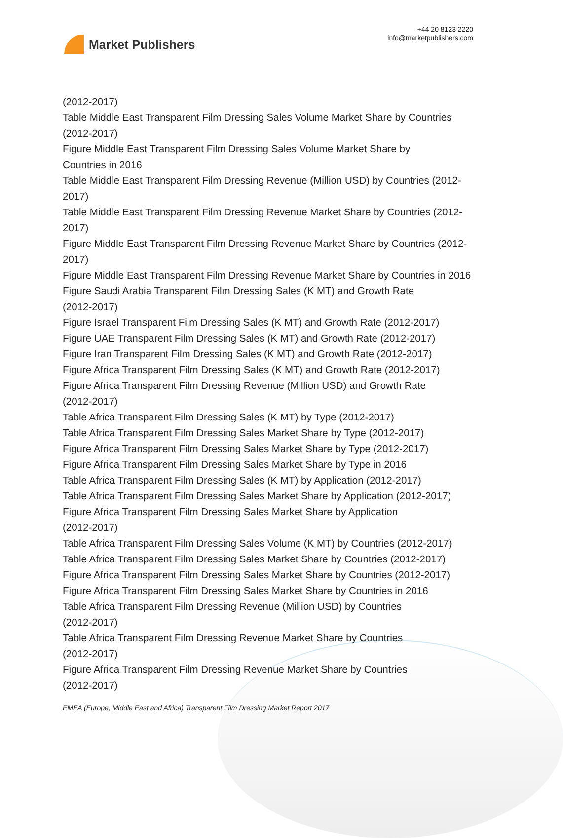Market Publishers
+44 20 8123 2220
info@marketpublishers.com
(2012-2017)
Table Middle East Transparent Film Dressing Sales Volume Market Share by Countries (2012-2017)
Figure Middle East Transparent Film Dressing Sales Volume Market Share by
Countries in 2016
Table Middle East Transparent Film Dressing Revenue (Million USD) by Countries (2012-2017)
Table Middle East Transparent Film Dressing Revenue Market Share by Countries (2012-2017)
Figure Middle East Transparent Film Dressing Revenue Market Share by Countries (2012-2017)
Figure Middle East Transparent Film Dressing Revenue Market Share by Countries in 2016
Figure Saudi Arabia Transparent Film Dressing Sales (K MT) and Growth Rate
(2012-2017)
Figure Israel Transparent Film Dressing Sales (K MT) and Growth Rate (2012-2017)
Figure UAE Transparent Film Dressing Sales (K MT) and Growth Rate (2012-2017)
Figure Iran Transparent Film Dressing Sales (K MT) and Growth Rate (2012-2017)
Figure Africa Transparent Film Dressing Sales (K MT) and Growth Rate (2012-2017)
Figure Africa Transparent Film Dressing Revenue (Million USD) and Growth Rate
(2012-2017)
Table Africa Transparent Film Dressing Sales (K MT) by Type (2012-2017)
Table Africa Transparent Film Dressing Sales Market Share by Type (2012-2017)
Figure Africa Transparent Film Dressing Sales Market Share by Type (2012-2017)
Figure Africa Transparent Film Dressing Sales Market Share by Type in 2016
Table Africa Transparent Film Dressing Sales (K MT) by Application (2012-2017)
Table Africa Transparent Film Dressing Sales Market Share by Application (2012-2017)
Figure Africa Transparent Film Dressing Sales Market Share by Application
(2012-2017)
Table Africa Transparent Film Dressing Sales Volume (K MT) by Countries (2012-2017)
Table Africa Transparent Film Dressing Sales Market Share by Countries (2012-2017)
Figure Africa Transparent Film Dressing Sales Market Share by Countries (2012-2017)
Figure Africa Transparent Film Dressing Sales Market Share by Countries in 2016
Table Africa Transparent Film Dressing Revenue (Million USD) by Countries
(2012-2017)
Table Africa Transparent Film Dressing Revenue Market Share by Countries
(2012-2017)
Figure Africa Transparent Film Dressing Revenue Market Share by Countries
(2012-2017)
EMEA (Europe, Middle East and Africa) Transparent Film Dressing Market Report 2017